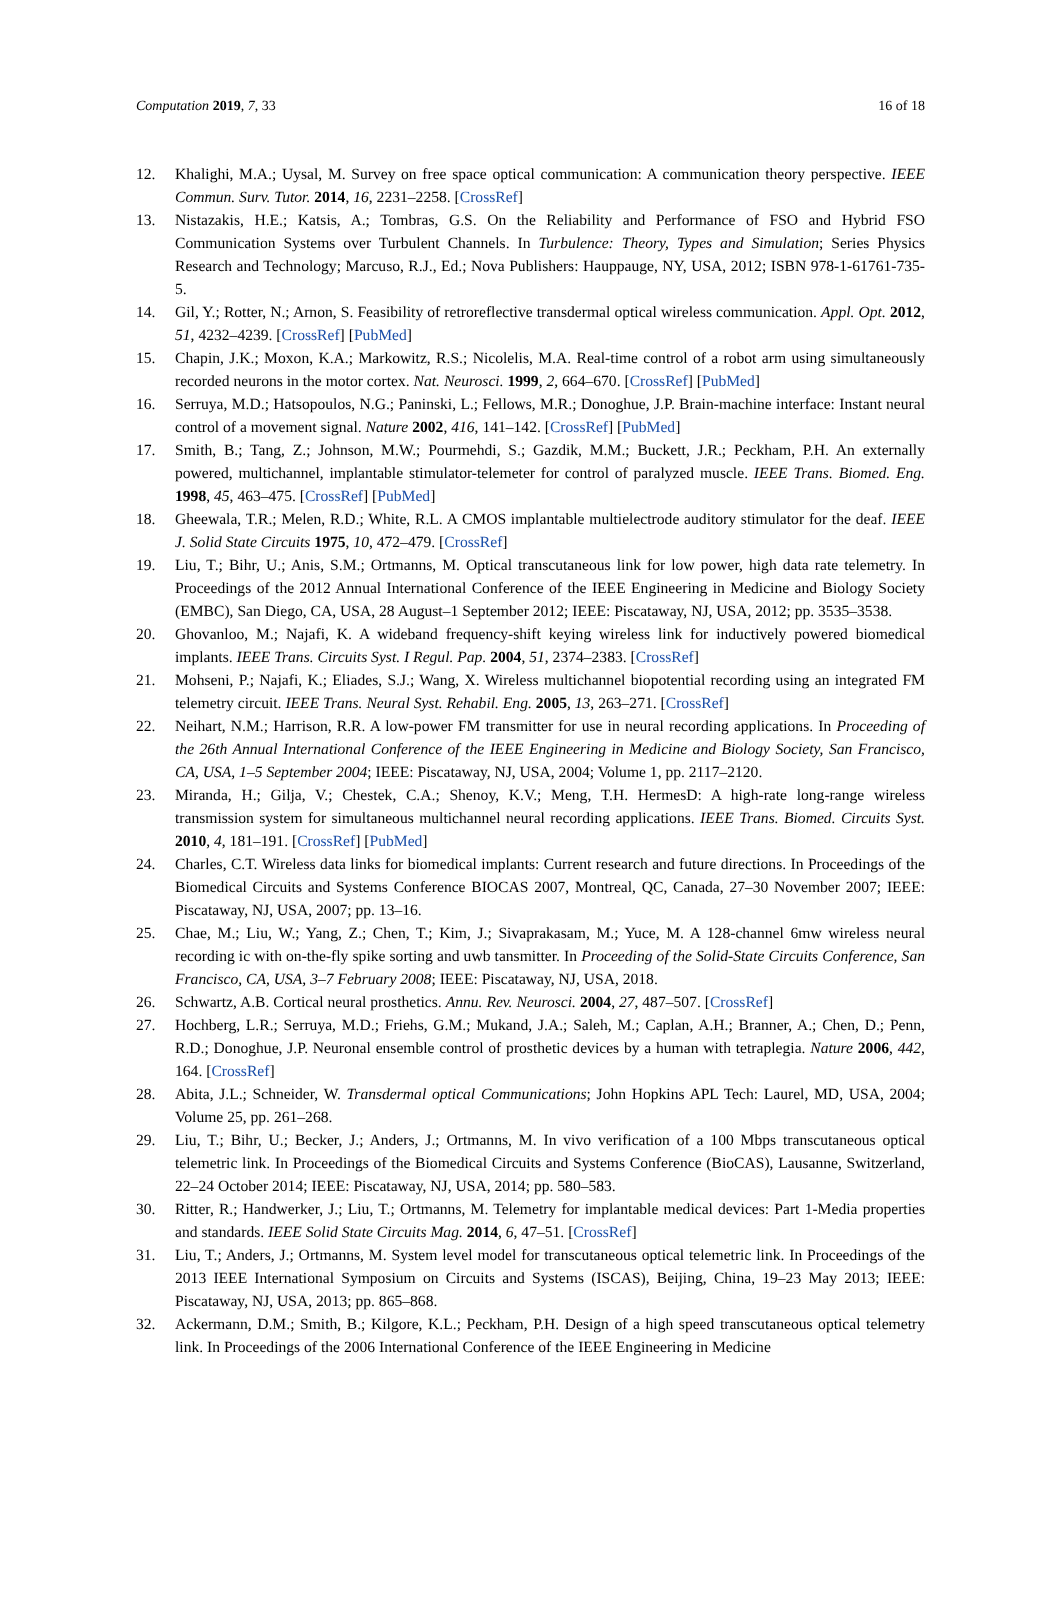Computation 2019, 7, 33 16 of 18
12. Khalighi, M.A.; Uysal, M. Survey on free space optical communication: A communication theory perspective. IEEE Commun. Surv. Tutor. 2014, 16, 2231–2258. [CrossRef]
13. Nistazakis, H.E.; Katsis, A.; Tombras, G.S. On the Reliability and Performance of FSO and Hybrid FSO Communication Systems over Turbulent Channels. In Turbulence: Theory, Types and Simulation; Series Physics Research and Technology; Marcuso, R.J., Ed.; Nova Publishers: Hauppauge, NY, USA, 2012; ISBN 978-1-61761-735-5.
14. Gil, Y.; Rotter, N.; Arnon, S. Feasibility of retroreflective transdermal optical wireless communication. Appl. Opt. 2012, 51, 4232–4239. [CrossRef] [PubMed]
15. Chapin, J.K.; Moxon, K.A.; Markowitz, R.S.; Nicolelis, M.A. Real-time control of a robot arm using simultaneously recorded neurons in the motor cortex. Nat. Neurosci. 1999, 2, 664–670. [CrossRef] [PubMed]
16. Serruya, M.D.; Hatsopoulos, N.G.; Paninski, L.; Fellows, M.R.; Donoghue, J.P. Brain-machine interface: Instant neural control of a movement signal. Nature 2002, 416, 141–142. [CrossRef] [PubMed]
17. Smith, B.; Tang, Z.; Johnson, M.W.; Pourmehdi, S.; Gazdik, M.M.; Buckett, J.R.; Peckham, P.H. An externally powered, multichannel, implantable stimulator-telemeter for control of paralyzed muscle. IEEE Trans. Biomed. Eng. 1998, 45, 463–475. [CrossRef] [PubMed]
18. Gheewala, T.R.; Melen, R.D.; White, R.L. A CMOS implantable multielectrode auditory stimulator for the deaf. IEEE J. Solid State Circuits 1975, 10, 472–479. [CrossRef]
19. Liu, T.; Bihr, U.; Anis, S.M.; Ortmanns, M. Optical transcutaneous link for low power, high data rate telemetry. In Proceedings of the 2012 Annual International Conference of the IEEE Engineering in Medicine and Biology Society (EMBC), San Diego, CA, USA, 28 August–1 September 2012; IEEE: Piscataway, NJ, USA, 2012; pp. 3535–3538.
20. Ghovanloo, M.; Najafi, K. A wideband frequency-shift keying wireless link for inductively powered biomedical implants. IEEE Trans. Circuits Syst. I Regul. Pap. 2004, 51, 2374–2383. [CrossRef]
21. Mohseni, P.; Najafi, K.; Eliades, S.J.; Wang, X. Wireless multichannel biopotential recording using an integrated FM telemetry circuit. IEEE Trans. Neural Syst. Rehabil. Eng. 2005, 13, 263–271. [CrossRef]
22. Neihart, N.M.; Harrison, R.R. A low-power FM transmitter for use in neural recording applications. In Proceeding of the 26th Annual International Conference of the IEEE Engineering in Medicine and Biology Society, San Francisco, CA, USA, 1–5 September 2004; IEEE: Piscataway, NJ, USA, 2004; Volume 1, pp. 2117–2120.
23. Miranda, H.; Gilja, V.; Chestek, C.A.; Shenoy, K.V.; Meng, T.H. HermesD: A high-rate long-range wireless transmission system for simultaneous multichannel neural recording applications. IEEE Trans. Biomed. Circuits Syst. 2010, 4, 181–191. [CrossRef] [PubMed]
24. Charles, C.T. Wireless data links for biomedical implants: Current research and future directions. In Proceedings of the Biomedical Circuits and Systems Conference BIOCAS 2007, Montreal, QC, Canada, 27–30 November 2007; IEEE: Piscataway, NJ, USA, 2007; pp. 13–16.
25. Chae, M.; Liu, W.; Yang, Z.; Chen, T.; Kim, J.; Sivaprakasam, M.; Yuce, M. A 128-channel 6mw wireless neural recording ic with on-the-fly spike sorting and uwb tansmitter. In Proceeding of the Solid-State Circuits Conference, San Francisco, CA, USA, 3–7 February 2008; IEEE: Piscataway, NJ, USA, 2018.
26. Schwartz, A.B. Cortical neural prosthetics. Annu. Rev. Neurosci. 2004, 27, 487–507. [CrossRef]
27. Hochberg, L.R.; Serruya, M.D.; Friehs, G.M.; Mukand, J.A.; Saleh, M.; Caplan, A.H.; Branner, A.; Chen, D.; Penn, R.D.; Donoghue, J.P. Neuronal ensemble control of prosthetic devices by a human with tetraplegia. Nature 2006, 442, 164. [CrossRef]
28. Abita, J.L.; Schneider, W. Transdermal optical Communications; John Hopkins APL Tech: Laurel, MD, USA, 2004; Volume 25, pp. 261–268.
29. Liu, T.; Bihr, U.; Becker, J.; Anders, J.; Ortmanns, M. In vivo verification of a 100 Mbps transcutaneous optical telemetric link. In Proceedings of the Biomedical Circuits and Systems Conference (BioCAS), Lausanne, Switzerland, 22–24 October 2014; IEEE: Piscataway, NJ, USA, 2014; pp. 580–583.
30. Ritter, R.; Handwerker, J.; Liu, T.; Ortmanns, M. Telemetry for implantable medical devices: Part 1-Media properties and standards. IEEE Solid State Circuits Mag. 2014, 6, 47–51. [CrossRef]
31. Liu, T.; Anders, J.; Ortmanns, M. System level model for transcutaneous optical telemetric link. In Proceedings of the 2013 IEEE International Symposium on Circuits and Systems (ISCAS), Beijing, China, 19–23 May 2013; IEEE: Piscataway, NJ, USA, 2013; pp. 865–868.
32. Ackermann, D.M.; Smith, B.; Kilgore, K.L.; Peckham, P.H. Design of a high speed transcutaneous optical telemetry link. In Proceedings of the 2006 International Conference of the IEEE Engineering in Medicine